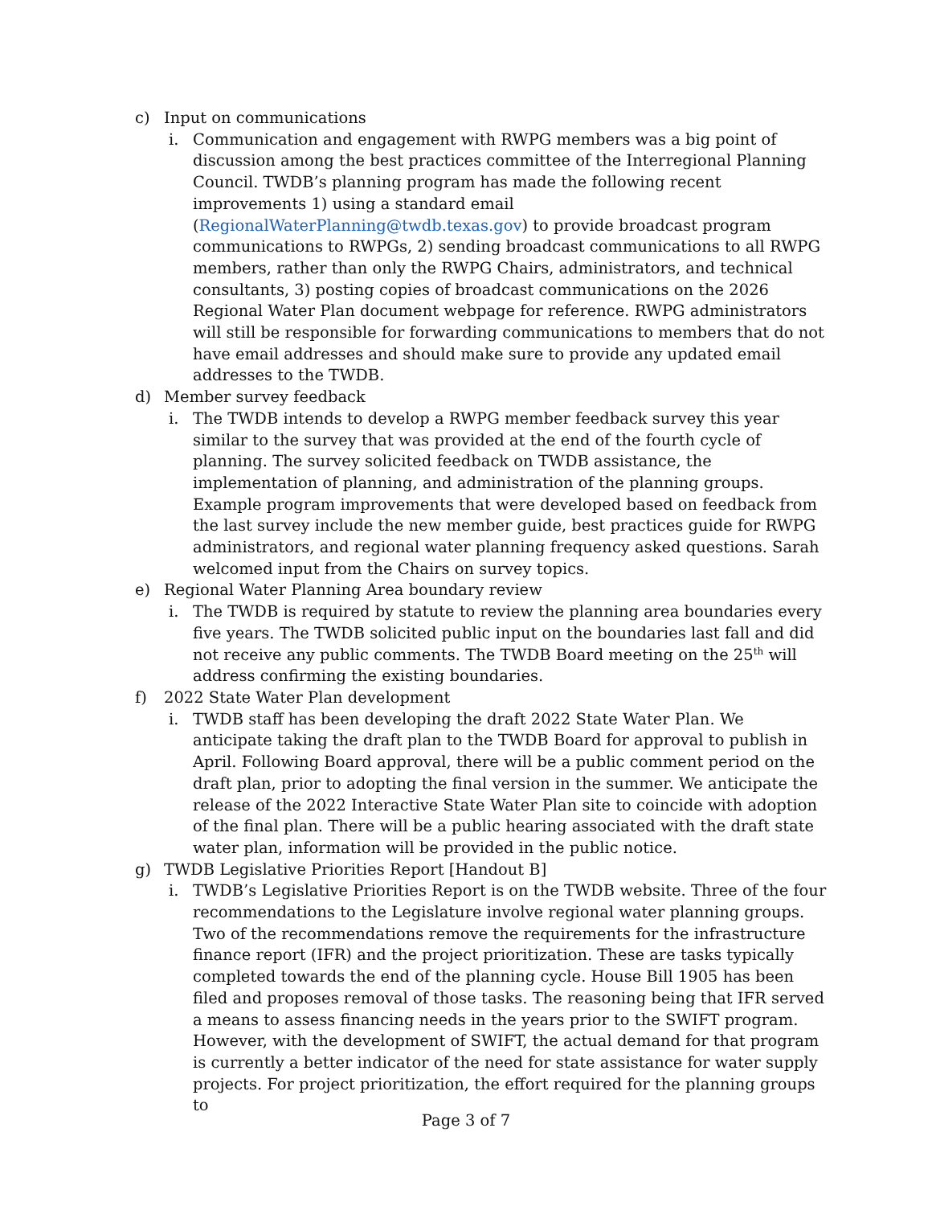c) Input on communications
i. Communication and engagement with RWPG members was a big point of discussion among the best practices committee of the Interregional Planning Council. TWDB’s planning program has made the following recent improvements 1) using a standard email (RegionalWaterPlanning@twdb.texas.gov) to provide broadcast program communications to RWPGs, 2) sending broadcast communications to all RWPG members, rather than only the RWPG Chairs, administrators, and technical consultants, 3) posting copies of broadcast communications on the 2026 Regional Water Plan document webpage for reference. RWPG administrators will still be responsible for forwarding communications to members that do not have email addresses and should make sure to provide any updated email addresses to the TWDB.
d) Member survey feedback
i. The TWDB intends to develop a RWPG member feedback survey this year similar to the survey that was provided at the end of the fourth cycle of planning. The survey solicited feedback on TWDB assistance, the implementation of planning, and administration of the planning groups. Example program improvements that were developed based on feedback from the last survey include the new member guide, best practices guide for RWPG administrators, and regional water planning frequency asked questions. Sarah welcomed input from the Chairs on survey topics.
e) Regional Water Planning Area boundary review
i. The TWDB is required by statute to review the planning area boundaries every five years. The TWDB solicited public input on the boundaries last fall and did not receive any public comments. The TWDB Board meeting on the 25<sup>th</sup> will address confirming the existing boundaries.
f) 2022 State Water Plan development
i. TWDB staff has been developing the draft 2022 State Water Plan. We anticipate taking the draft plan to the TWDB Board for approval to publish in April. Following Board approval, there will be a public comment period on the draft plan, prior to adopting the final version in the summer. We anticipate the release of the 2022 Interactive State Water Plan site to coincide with adoption of the final plan. There will be a public hearing associated with the draft state water plan, information will be provided in the public notice.
g) TWDB Legislative Priorities Report [Handout B]
i. TWDB’s Legislative Priorities Report is on the TWDB website. Three of the four recommendations to the Legislature involve regional water planning groups. Two of the recommendations remove the requirements for the infrastructure finance report (IFR) and the project prioritization. These are tasks typically completed towards the end of the planning cycle. House Bill 1905 has been filed and proposes removal of those tasks. The reasoning being that IFR served a means to assess financing needs in the years prior to the SWIFT program. However, with the development of SWIFT, the actual demand for that program is currently a better indicator of the need for state assistance for water supply projects. For project prioritization, the effort required for the planning groups to
Page 3 of 7